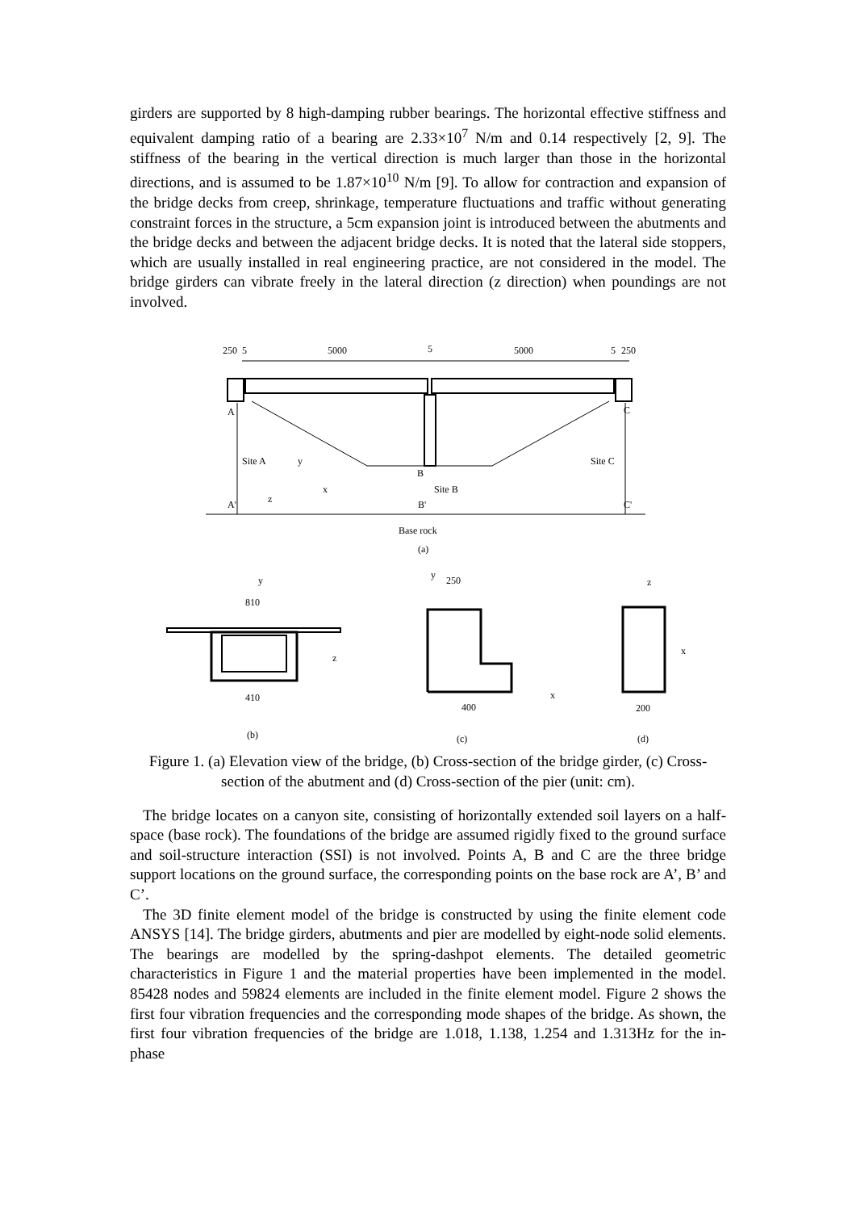girders are supported by 8 high-damping rubber bearings. The horizontal effective stiffness and equivalent damping ratio of a bearing are 2.33×10<sup>7</sup> N/m and 0.14 respectively [2, 9]. The stiffness of the bearing in the vertical direction is much larger than those in the horizontal directions, and is assumed to be 1.87×10<sup>10</sup> N/m [9]. To allow for contraction and expansion of the bridge decks from creep, shrinkage, temperature fluctuations and traffic without generating constraint forces in the structure, a 5cm expansion joint is introduced between the abutments and the bridge decks and between the adjacent bridge decks. It is noted that the lateral side stoppers, which are usually installed in real engineering practice, are not considered in the model. The bridge girders can vibrate freely in the lateral direction (z direction) when poundings are not involved.
250
5
5000
5
5000
5
250
A
C
Site A
Site C
B
Site B
A'
B'
C'
y
x
z
Base rock
(a)
y
810
z
410
(b)
y
250
400
x
(c)
z
x
200
(d)
Figure 1. (a) Elevation view of the bridge, (b) Cross-section of the bridge girder, (c) Cross-section of the abutment and (d) Cross-section of the pier (unit: cm).
The bridge locates on a canyon site, consisting of horizontally extended soil layers on a half-space (base rock). The foundations of the bridge are assumed rigidly fixed to the ground surface and soil-structure interaction (SSI) is not involved. Points A, B and C are the three bridge support locations on the ground surface, the corresponding points on the base rock are A’, B’ and C’.
The 3D finite element model of the bridge is constructed by using the finite element code ANSYS [14]. The bridge girders, abutments and pier are modelled by eight-node solid elements. The bearings are modelled by the spring-dashpot elements. The detailed geometric characteristics in Figure 1 and the material properties have been implemented in the model. 85428 nodes and 59824 elements are included in the finite element model. Figure 2 shows the first four vibration frequencies and the corresponding mode shapes of the bridge. As shown, the first four vibration frequencies of the bridge are 1.018, 1.138, 1.254 and 1.313Hz for the in-phase